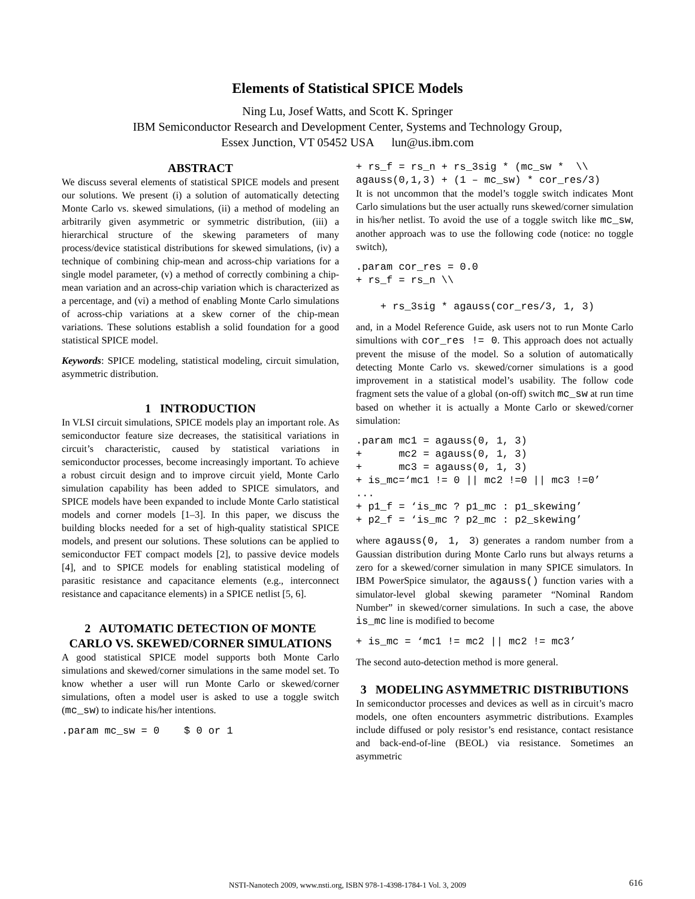Elements of Statistical SPICE Models
Ning Lu, Josef Watts, and Scott K. Springer
IBM Semiconductor Research and Development Center, Systems and Technology Group,
Essex Junction, VT 05452 USA lun@us.ibm.com
ABSTRACT
We discuss several elements of statistical SPICE models and present our solutions. We present (i) a solution of automatically detecting Monte Carlo vs. skewed simulations, (ii) a method of modeling an arbitrarily given asymmetric or symmetric distribution, (iii) a hierarchical structure of the skewing parameters of many process/device statistical distributions for skewed simulations, (iv) a technique of combining chip-mean and across-chip variations for a single model parameter, (v) a method of correctly combining a chip-mean variation and an across-chip variation which is characterized as a percentage, and (vi) a method of enabling Monte Carlo simulations of across-chip variations at a skew corner of the chip-mean variations. These solutions establish a solid foundation for a good statistical SPICE model.
Keywords: SPICE modeling, statistical modeling, circuit simulation, asymmetric distribution.
1 INTRODUCTION
In VLSI circuit simulations, SPICE models play an important role. As semiconductor feature size decreases, the statisitical variations in circuit’s characteristic, caused by statistical variations in semiconductor processes, become increasingly important. To achieve a robust circuit design and to improve circuit yield, Monte Carlo simulation capability has been added to SPICE simulators, and SPICE models have been expanded to include Monte Carlo statistical models and corner models [1–3]. In this paper, we discuss the building blocks needed for a set of high-quality statistical SPICE models, and present our solutions. These solutions can be applied to semiconductor FET compact models [2], to passive device models [4], and to SPICE models for enabling statistical modeling of parasitic resistance and capacitance elements (e.g., interconnect resistance and capacitance elements) in a SPICE netlist [5, 6].
2 AUTOMATIC DETECTION OF MONTE CARLO VS. SKEWED/CORNER SIMULATIONS
A good statistical SPICE model supports both Monte Carlo simulations and skewed/corner simulations in the same model set. To know whether a user will run Monte Carlo or skewed/corner simulations, often a model user is asked to use a toggle switch (mc_sw) to indicate his/her intentions.
.param mc_sw = 0    $ 0 or 1
+ rs_f = rs_n + rs_3sig * (mc_sw *  \\
agauss(0,1,3) + (1 – mc_sw) * cor_res/3)
It is not uncommon that the model’s toggle switch indicates Mont Carlo simulations but the user actually runs skewed/corner simulation in his/her netlist. To avoid the use of a toggle switch like mc_sw, another approach was to use the following code (notice: no toggle switch),
.param cor_res = 0.0
+ rs_f = rs_n \\

    + rs_3sig * agauss(cor_res/3, 1, 3)
and, in a Model Reference Guide, ask users not to run Monte Carlo simultions with cor_res != 0. This approach does not actually prevent the misuse of the model. So a solution of automatically detecting Monte Carlo vs. skewed/corner simulations is a good improvement in a statistical model’s usability. The follow code fragment sets the value of a global (on-off) switch mc_sw at run time based on whether it is actually a Monte Carlo or skewed/corner simulation:
.param mc1 = agauss(0, 1, 3)
+      mc2 = agauss(0, 1, 3)
+      mc3 = agauss(0, 1, 3)
+ is_mc=‘mc1 != 0 || mc2 !=0 || mc3 !=0’
...
+ p1_f = ‘is_mc ? p1_mc : p1_skewing’
+ p2_f = ‘is_mc ? p2_mc : p2_skewing’
where agauss(0, 1, 3) generates a random number from a Gaussian distribution during Monte Carlo runs but always returns a zero for a skewed/corner simulation in many SPICE simulators. In IBM PowerSpice simulator, the agauss() function varies with a simulator-level global skewing parameter “Nominal Random Number” in skewed/corner simulations. In such a case, the above is_mc line is modified to become
+ is_mc = ‘mc1 != mc2 || mc2 != mc3’
The second auto-detection method is more general.
3 MODELING ASYMMETRIC DISTRIBUTIONS
In semiconductor processes and devices as well as in circuit’s macro models, one often encounters asymmetric distributions. Examples include diffused or poly resistor’s end resistance, contact resistance and back-end-of-line (BEOL) via resistance. Sometimes an asymmetric
NSTI-Nanotech 2009, www.nsti.org, ISBN 978-1-4398-1784-1 Vol. 3, 2009 616